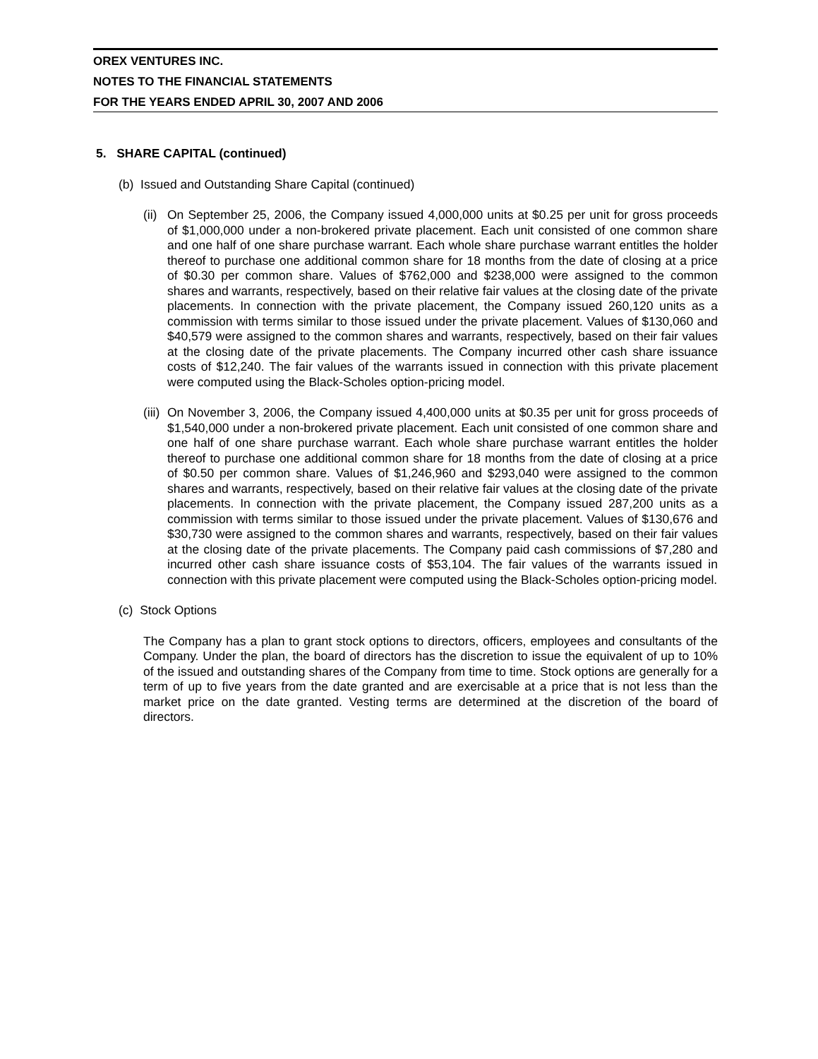OREX VENTURES INC.
NOTES TO THE FINANCIAL STATEMENTS
FOR THE YEARS ENDED APRIL 30, 2007 AND 2006
5. SHARE CAPITAL (continued)
(b) Issued and Outstanding Share Capital (continued)
(ii) On September 25, 2006, the Company issued 4,000,000 units at $0.25 per unit for gross proceeds of $1,000,000 under a non-brokered private placement. Each unit consisted of one common share and one half of one share purchase warrant. Each whole share purchase warrant entitles the holder thereof to purchase one additional common share for 18 months from the date of closing at a price of $0.30 per common share. Values of $762,000 and $238,000 were assigned to the common shares and warrants, respectively, based on their relative fair values at the closing date of the private placements. In connection with the private placement, the Company issued 260,120 units as a commission with terms similar to those issued under the private placement. Values of $130,060 and $40,579 were assigned to the common shares and warrants, respectively, based on their fair values at the closing date of the private placements. The Company incurred other cash share issuance costs of $12,240. The fair values of the warrants issued in connection with this private placement were computed using the Black-Scholes option-pricing model.
(iii) On November 3, 2006, the Company issued 4,400,000 units at $0.35 per unit for gross proceeds of $1,540,000 under a non-brokered private placement. Each unit consisted of one common share and one half of one share purchase warrant. Each whole share purchase warrant entitles the holder thereof to purchase one additional common share for 18 months from the date of closing at a price of $0.50 per common share. Values of $1,246,960 and $293,040 were assigned to the common shares and warrants, respectively, based on their relative fair values at the closing date of the private placements. In connection with the private placement, the Company issued 287,200 units as a commission with terms similar to those issued under the private placement. Values of $130,676 and $30,730 were assigned to the common shares and warrants, respectively, based on their fair values at the closing date of the private placements. The Company paid cash commissions of $7,280 and incurred other cash share issuance costs of $53,104. The fair values of the warrants issued in connection with this private placement were computed using the Black-Scholes option-pricing model.
(c) Stock Options
The Company has a plan to grant stock options to directors, officers, employees and consultants of the Company. Under the plan, the board of directors has the discretion to issue the equivalent of up to 10% of the issued and outstanding shares of the Company from time to time. Stock options are generally for a term of up to five years from the date granted and are exercisable at a price that is not less than the market price on the date granted. Vesting terms are determined at the discretion of the board of directors.